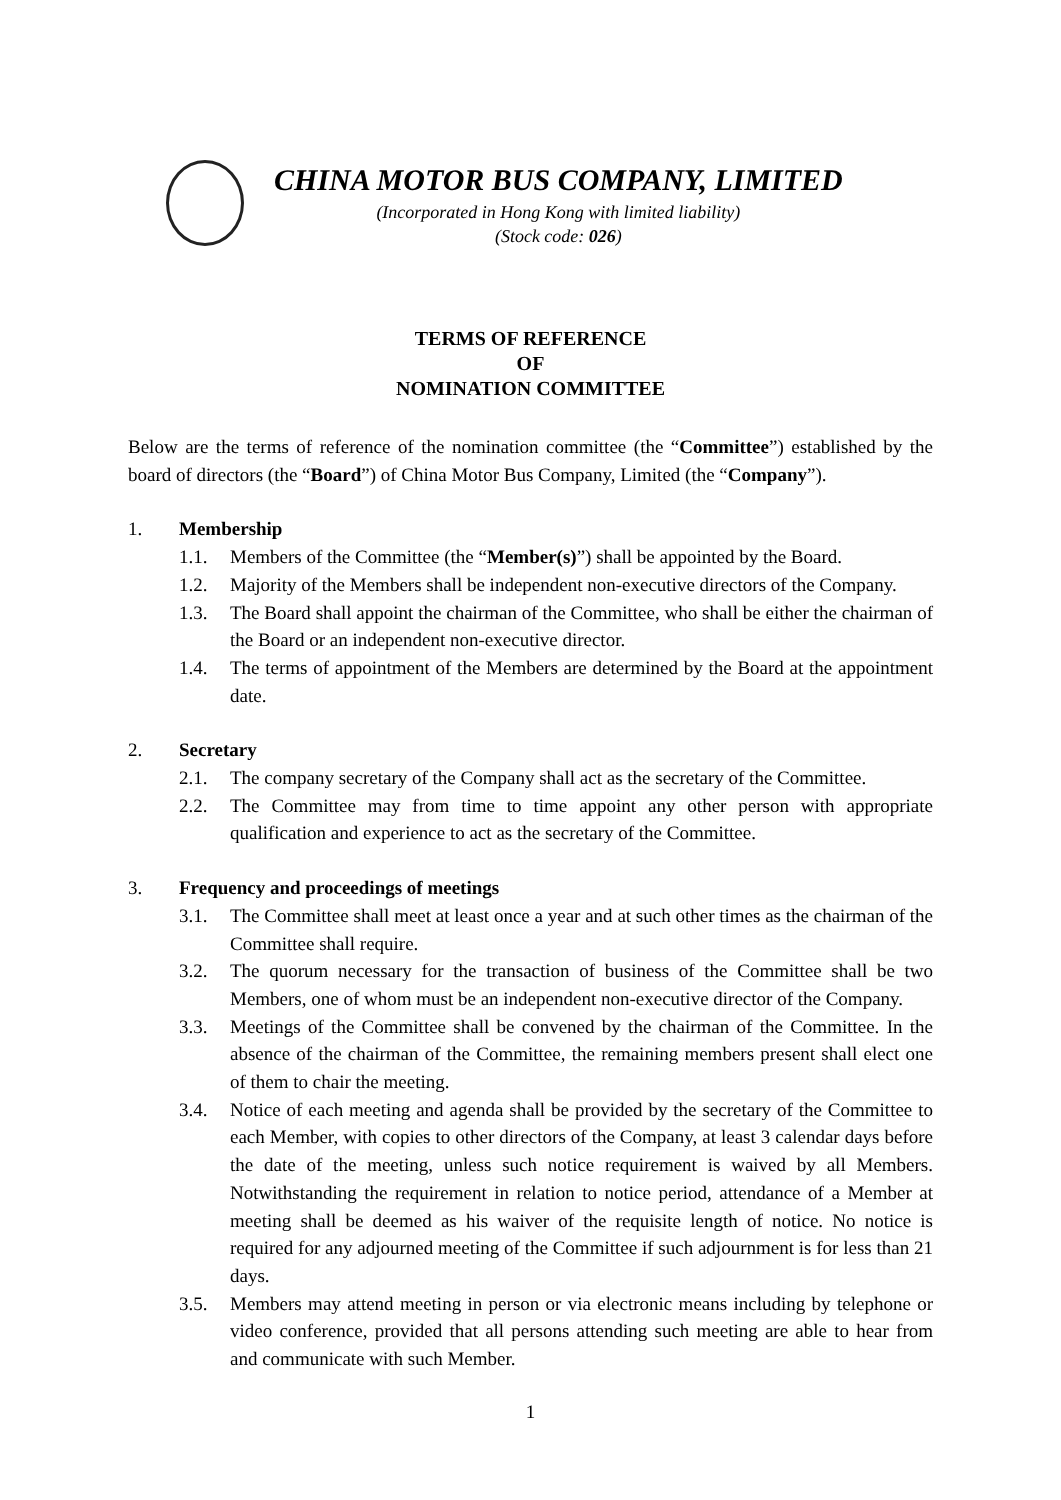CHINA MOTOR BUS COMPANY, LIMITED
(Incorporated in Hong Kong with limited liability)
(Stock code: 026)
TERMS OF REFERENCE
OF
NOMINATION COMMITTEE
Below are the terms of reference of the nomination committee (the “Committee”) established by the board of directors (the “Board”) of China Motor Bus Company, Limited (the “Company”).
1. Membership
1.1. Members of the Committee (the “Member(s)”) shall be appointed by the Board.
1.2. Majority of the Members shall be independent non-executive directors of the Company.
1.3. The Board shall appoint the chairman of the Committee, who shall be either the chairman of the Board or an independent non-executive director.
1.4. The terms of appointment of the Members are determined by the Board at the appointment date.
2. Secretary
2.1. The company secretary of the Company shall act as the secretary of the Committee.
2.2. The Committee may from time to time appoint any other person with appropriate qualification and experience to act as the secretary of the Committee.
3. Frequency and proceedings of meetings
3.1. The Committee shall meet at least once a year and at such other times as the chairman of the Committee shall require.
3.2. The quorum necessary for the transaction of business of the Committee shall be two Members, one of whom must be an independent non-executive director of the Company.
3.3. Meetings of the Committee shall be convened by the chairman of the Committee. In the absence of the chairman of the Committee, the remaining members present shall elect one of them to chair the meeting.
3.4. Notice of each meeting and agenda shall be provided by the secretary of the Committee to each Member, with copies to other directors of the Company, at least 3 calendar days before the date of the meeting, unless such notice requirement is waived by all Members. Notwithstanding the requirement in relation to notice period, attendance of a Member at meeting shall be deemed as his waiver of the requisite length of notice. No notice is required for any adjourned meeting of the Committee if such adjournment is for less than 21 days.
3.5. Members may attend meeting in person or via electronic means including by telephone or video conference, provided that all persons attending such meeting are able to hear from and communicate with such Member.
1